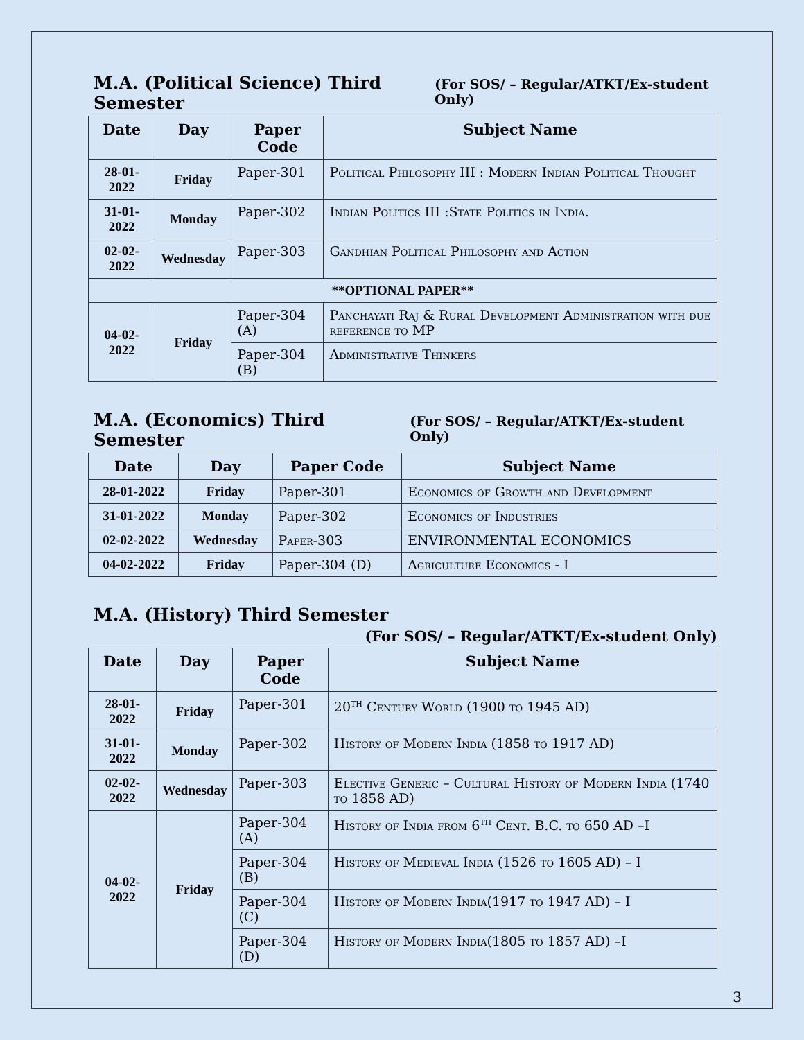M.A. (Political Science) Third Semester (For SOS/ – Regular/ATKT/Ex-student Only)
| Date | Day | Paper Code | Subject Name |
| --- | --- | --- | --- |
| 28-01-2022 | Friday | Paper-301 | Political Philosophy III : Modern Indian Political Thought |
| 31-01-2022 | Monday | Paper-302 | Indian Politics III :State Politics in India. |
| 02-02-2022 | Wednesday | Paper-303 | Gandhian Political Philosophy and Action |
| **OPTIONAL PAPER** | | | |
| 04-02-2022 | Friday | Paper-304 (A) | Panchayati Raj & Rural Development Administration with due reference to MP |
| | | Paper-304 (B) | Administrative Thinkers |
M.A. (Economics) Third Semester (For SOS/ – Regular/ATKT/Ex-student Only)
| Date | Day | Paper Code | Subject Name |
| --- | --- | --- | --- |
| 28-01-2022 | Friday | Paper-301 | Economics of Growth and Development |
| 31-01-2022 | Monday | Paper-302 | Economics of Industries |
| 02-02-2022 | Wednesday | Paper-303 | ENVIRONMENTAL ECONOMICS |
| 04-02-2022 | Friday | Paper-304 (D) | Agriculture Economics - I |
M.A. (History) Third Semester
(For SOS/ – Regular/ATKT/Ex-student Only)
| Date | Day | Paper Code | Subject Name |
| --- | --- | --- | --- |
| 28-01-2022 | Friday | Paper-301 | 20<sup>th</sup> Century World (1900 to 1945 AD) |
| 31-01-2022 | Monday | Paper-302 | History of Modern India (1858 to 1917 AD) |
| 02-02-2022 | Wednesday | Paper-303 | Elective Generic – Cultural History of Modern India (1740 to 1858 AD) |
| 04-02-2022 | Friday | Paper-304 (A) | History of India from 6<sup>th</sup> Cent. B.C. to 650 AD –I |
| | | Paper-304 (B) | History of Medieval India (1526 to 1605 AD) – I |
| | | Paper-304 (C) | History of Modern India(1917 to 1947 AD) – I |
| | | Paper-304 (D) | History of Modern India(1805 to 1857 AD) –I |
3